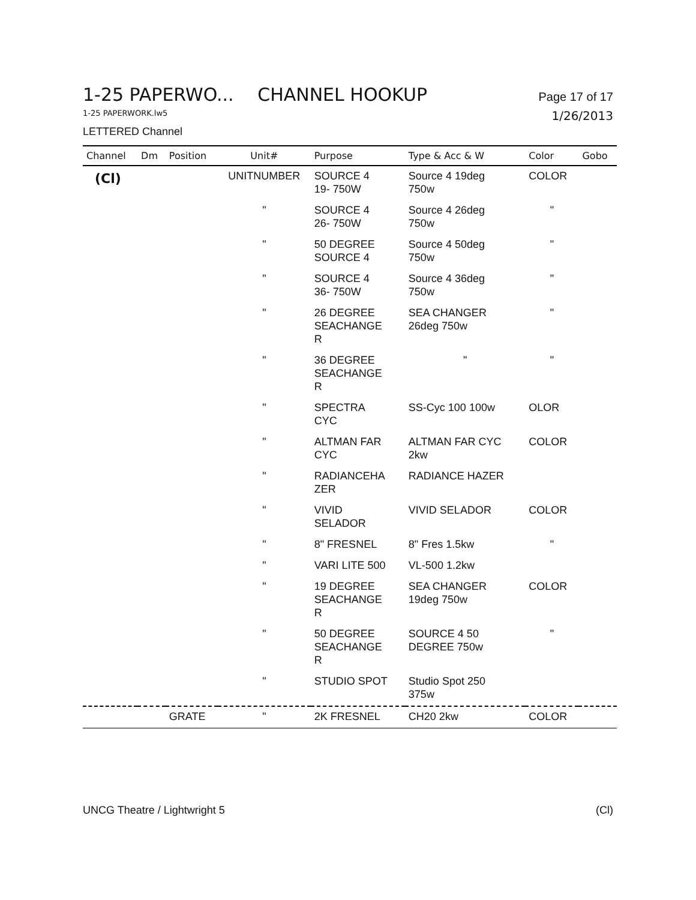1-25 PAPERWO... CHANNEL HOOKUP
Page 17 of 17
1-25 PAPERWORK.lw5 1/26/2013
LETTERED Channel
| Channel | Dm | Position | Unit# | Purpose | Type & Acc & W | Color | Gobo |
| --- | --- | --- | --- | --- | --- | --- | --- |
| (Cl) | | | UNITNUMBER | SOURCE 4 19- 750W | Source 4 19deg 750w | COLOR | |
| | | | " | SOURCE 4 26- 750W | Source 4 26deg 750w | " | |
| | | | " | 50 DEGREE SOURCE 4 | Source 4 50deg 750w | " | |
| | | | " | SOURCE 4 36- 750W | Source 4 36deg 750w | " | |
| | | | " | 26 DEGREE SEACHANGE R | SEA CHANGER 26deg 750w | " | |
| | | | " | 36 DEGREE SEACHANGE R | " | " | |
| | | | " | SPECTRA CYC | SS-Cyc 100 100w | OLOR | |
| | | | " | ALTMAN FAR CYC | ALTMAN FAR CYC 2kw | COLOR | |
| | | | " | RADIANCEHA ZER | RADIANCE HAZER | | |
| | | | " | VIVID SELADOR | VIVID SELADOR | COLOR | |
| | | | " | 8" FRESNEL | 8" Fres 1.5kw | " | |
| | | | " | VARI LITE 500 | VL-500 1.2kw | | |
| | | | " | 19 DEGREE SEACHANGE R | SEA CHANGER 19deg 750w | COLOR | |
| | | | " | 50 DEGREE SEACHANGE R | SOURCE 4 50 DEGREE 750w | " | |
| | | | " | STUDIO SPOT | Studio Spot 250 375w | | |
| | | GRATE | " | 2K FRESNEL | CH20 2kw | COLOR | |
UNCG Theatre / Lightwright 5 (Cl)